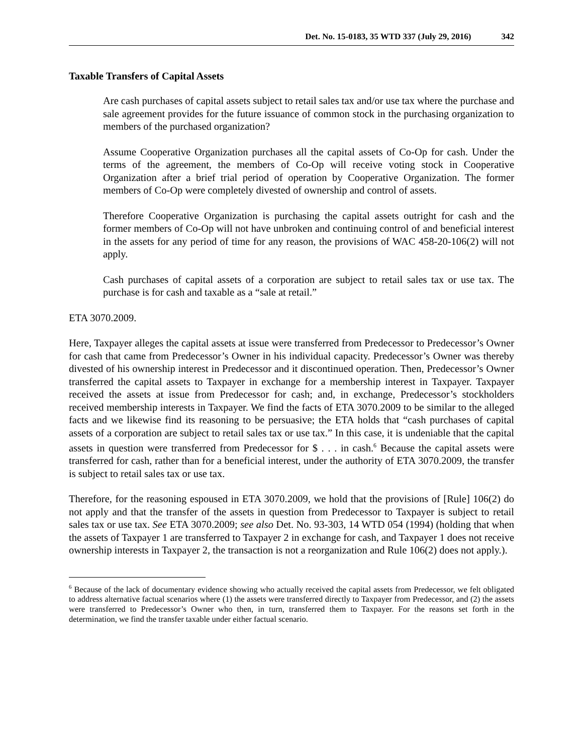Det. No. 15-0183, 35 WTD 337 (July 29, 2016) 342
Taxable Transfers of Capital Assets
Are cash purchases of capital assets subject to retail sales tax and/or use tax where the purchase and sale agreement provides for the future issuance of common stock in the purchasing organization to members of the purchased organization?
Assume Cooperative Organization purchases all the capital assets of Co-Op for cash. Under the terms of the agreement, the members of Co-Op will receive voting stock in Cooperative Organization after a brief trial period of operation by Cooperative Organization. The former members of Co-Op were completely divested of ownership and control of assets.
Therefore Cooperative Organization is purchasing the capital assets outright for cash and the former members of Co-Op will not have unbroken and continuing control of and beneficial interest in the assets for any period of time for any reason, the provisions of WAC 458-20-106(2) will not apply.
Cash purchases of capital assets of a corporation are subject to retail sales tax or use tax. The purchase is for cash and taxable as a “sale at retail.”
ETA 3070.2009.
Here, Taxpayer alleges the capital assets at issue were transferred from Predecessor to Predecessor’s Owner for cash that came from Predecessor’s Owner in his individual capacity. Predecessor’s Owner was thereby divested of his ownership interest in Predecessor and it discontinued operation. Then, Predecessor’s Owner transferred the capital assets to Taxpayer in exchange for a membership interest in Taxpayer. Taxpayer received the assets at issue from Predecessor for cash; and, in exchange, Predecessor’s stockholders received membership interests in Taxpayer. We find the facts of ETA 3070.2009 to be similar to the alleged facts and we likewise find its reasoning to be persuasive; the ETA holds that “cash purchases of capital assets of a corporation are subject to retail sales tax or use tax.” In this case, it is undeniable that the capital assets in question were transferred from Predecessor for $ . . . in cash.<sup>6</sup> Because the capital assets were transferred for cash, rather than for a beneficial interest, under the authority of ETA 3070.2009, the transfer is subject to retail sales tax or use tax.
Therefore, for the reasoning espoused in ETA 3070.2009, we hold that the provisions of [Rule] 106(2) do not apply and that the transfer of the assets in question from Predecessor to Taxpayer is subject to retail sales tax or use tax. See ETA 3070.2009; see also Det. No. 93-303, 14 WTD 054 (1994) (holding that when the assets of Taxpayer 1 are transferred to Taxpayer 2 in exchange for cash, and Taxpayer 1 does not receive ownership interests in Taxpayer 2, the transaction is not a reorganization and Rule 106(2) does not apply.).
<sup>6</sup> Because of the lack of documentary evidence showing who actually received the capital assets from Predecessor, we felt obligated to address alternative factual scenarios where (1) the assets were transferred directly to Taxpayer from Predecessor, and (2) the assets were transferred to Predecessor’s Owner who then, in turn, transferred them to Taxpayer. For the reasons set forth in the determination, we find the transfer taxable under either factual scenario.